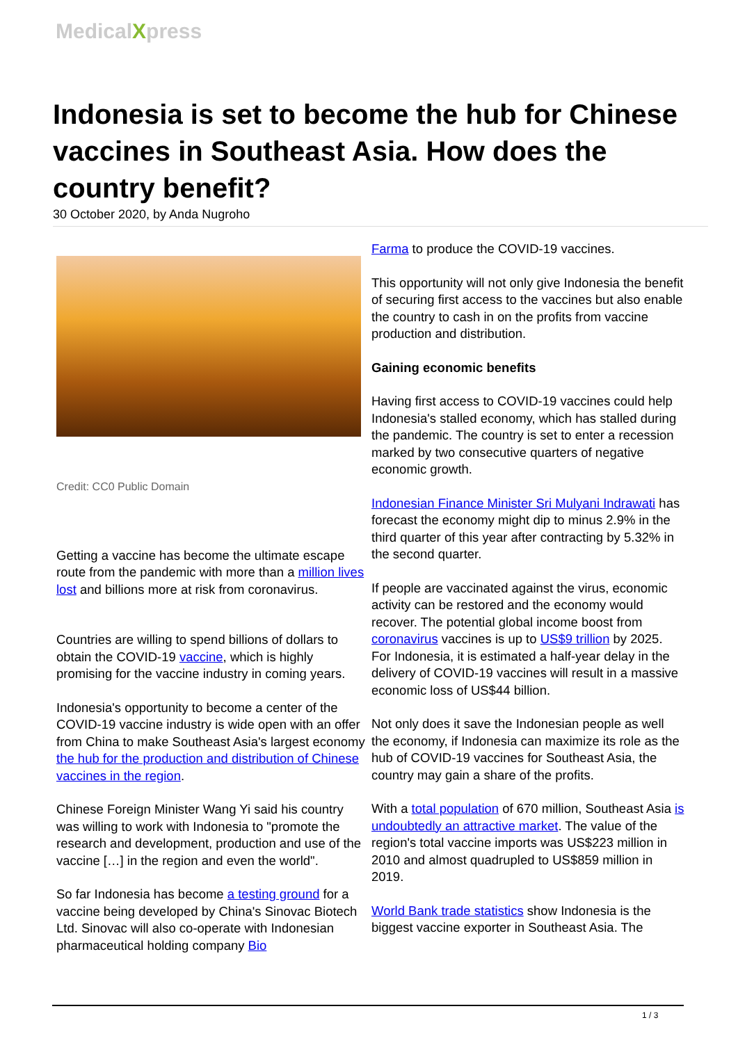MedicalXpress
Indonesia is set to become the hub for Chinese vaccines in Southeast Asia. How does the country benefit?
30 October 2020, by Anda Nugroho
Credit: CC0 Public Domain
Getting a vaccine has become the ultimate escape route from the pandemic with more than a million lives lost and billions more at risk from coronavirus.
Countries are willing to spend billions of dollars to obtain the COVID-19 vaccine, which is highly promising for the vaccine industry in coming years.
Indonesia's opportunity to become a center of the COVID-19 vaccine industry is wide open with an offer from China to make Southeast Asia's largest economy the hub for the production and distribution of Chinese vaccines in the region.
Chinese Foreign Minister Wang Yi said his country was willing to work with Indonesia to "promote the research and development, production and use of the vaccine […] in the region and even the world".
So far Indonesia has become a testing ground for a vaccine being developed by China's Sinovac Biotech Ltd. Sinovac will also co-operate with Indonesian pharmaceutical holding company Bio
Farma to produce the COVID-19 vaccines.
This opportunity will not only give Indonesia the benefit of securing first access to the vaccines but also enable the country to cash in on the profits from vaccine production and distribution.
Gaining economic benefits
Having first access to COVID-19 vaccines could help Indonesia's stalled economy, which has stalled during the pandemic. The country is set to enter a recession marked by two consecutive quarters of negative economic growth.
Indonesian Finance Minister Sri Mulyani Indrawati has forecast the economy might dip to minus 2.9% in the third quarter of this year after contracting by 5.32% in the second quarter.
If people are vaccinated against the virus, economic activity can be restored and the economy would recover. The potential global income boost from coronavirus vaccines is up to US$9 trillion by 2025. For Indonesia, it is estimated a half-year delay in the delivery of COVID-19 vaccines will result in a massive economic loss of US$44 billion.
Not only does it save the Indonesian people as well the economy, if Indonesia can maximize its role as the hub of COVID-19 vaccines for Southeast Asia, the country may gain a share of the profits.
With a total population of 670 million, Southeast Asia is undoubtedly an attractive market. The value of the region's total vaccine imports was US$223 million in 2010 and almost quadrupled to US$859 million in 2019.
World Bank trade statistics show Indonesia is the biggest vaccine exporter in Southeast Asia. The
1 / 3